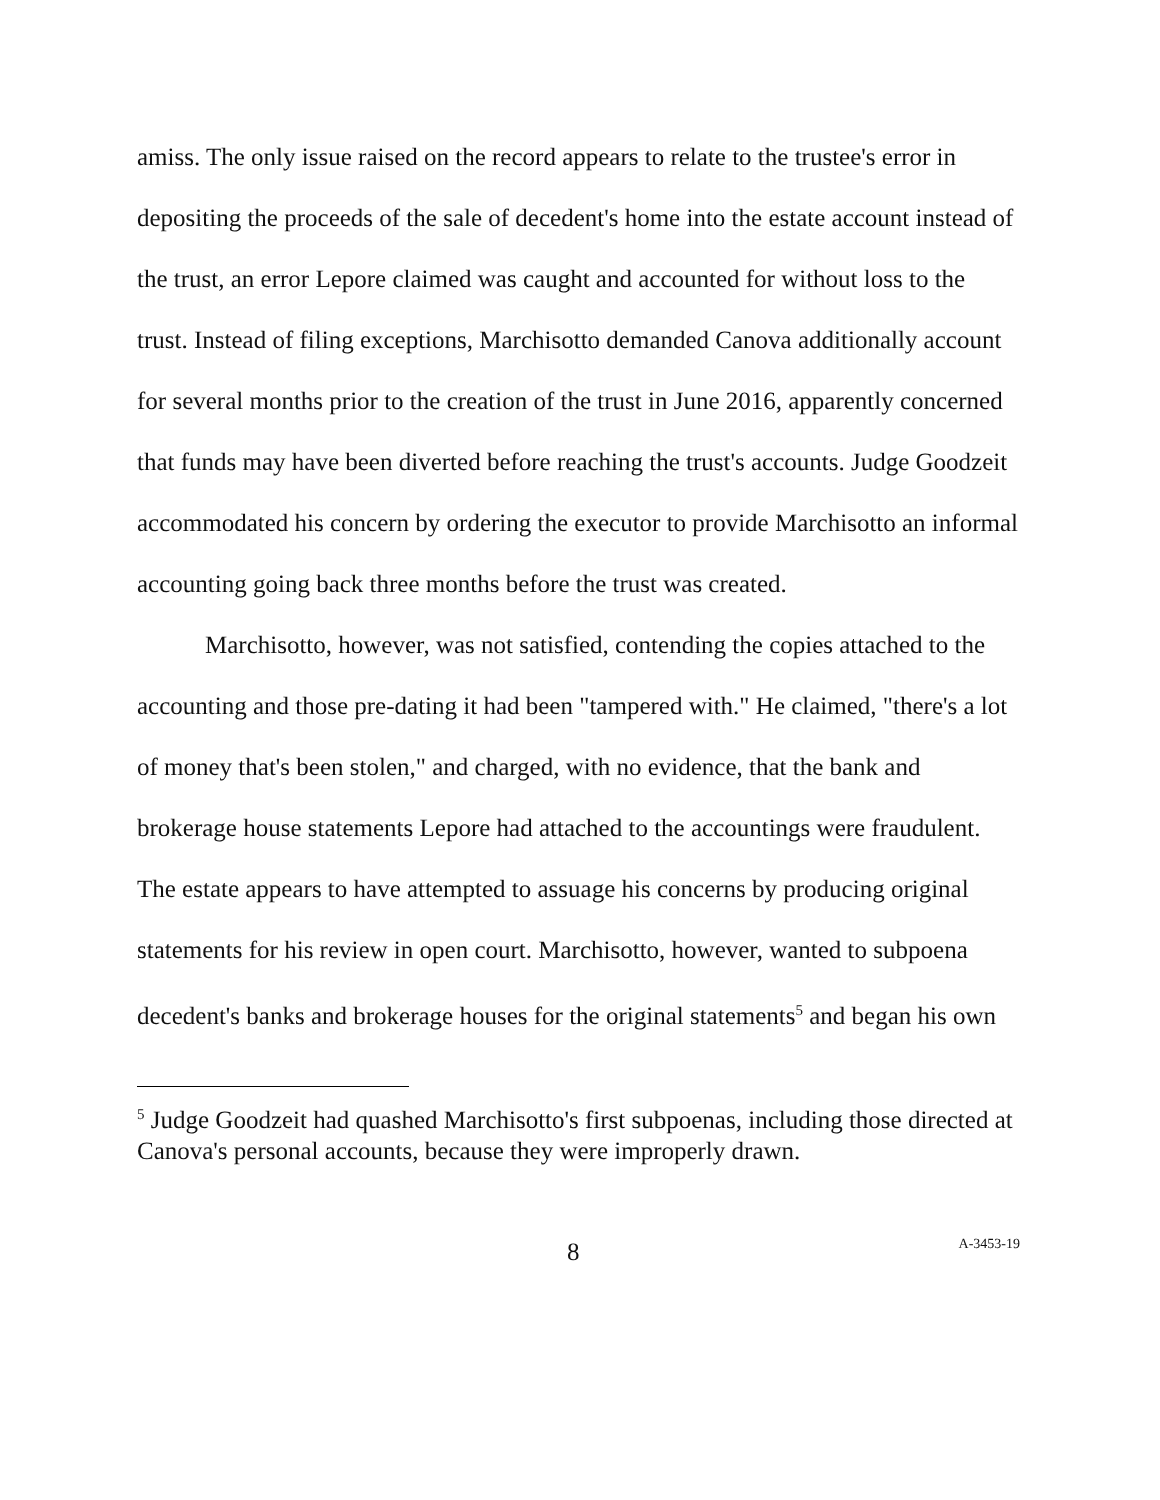amiss. The only issue raised on the record appears to relate to the trustee's error in depositing the proceeds of the sale of decedent's home into the estate account instead of the trust, an error Lepore claimed was caught and accounted for without loss to the trust. Instead of filing exceptions, Marchisotto demanded Canova additionally account for several months prior to the creation of the trust in June 2016, apparently concerned that funds may have been diverted before reaching the trust's accounts. Judge Goodzeit accommodated his concern by ordering the executor to provide Marchisotto an informal accounting going back three months before the trust was created.
Marchisotto, however, was not satisfied, contending the copies attached to the accounting and those pre-dating it had been "tampered with." He claimed, "there's a lot of money that's been stolen," and charged, with no evidence, that the bank and brokerage house statements Lepore had attached to the accountings were fraudulent. The estate appears to have attempted to assuage his concerns by producing original statements for his review in open court. Marchisotto, however, wanted to subpoena decedent's banks and brokerage houses for the original statements<sup>5</sup> and began his own
<sup>5</sup> Judge Goodzeit had quashed Marchisotto's first subpoenas, including those directed at Canova's personal accounts, because they were improperly drawn.
8 A-3453-19